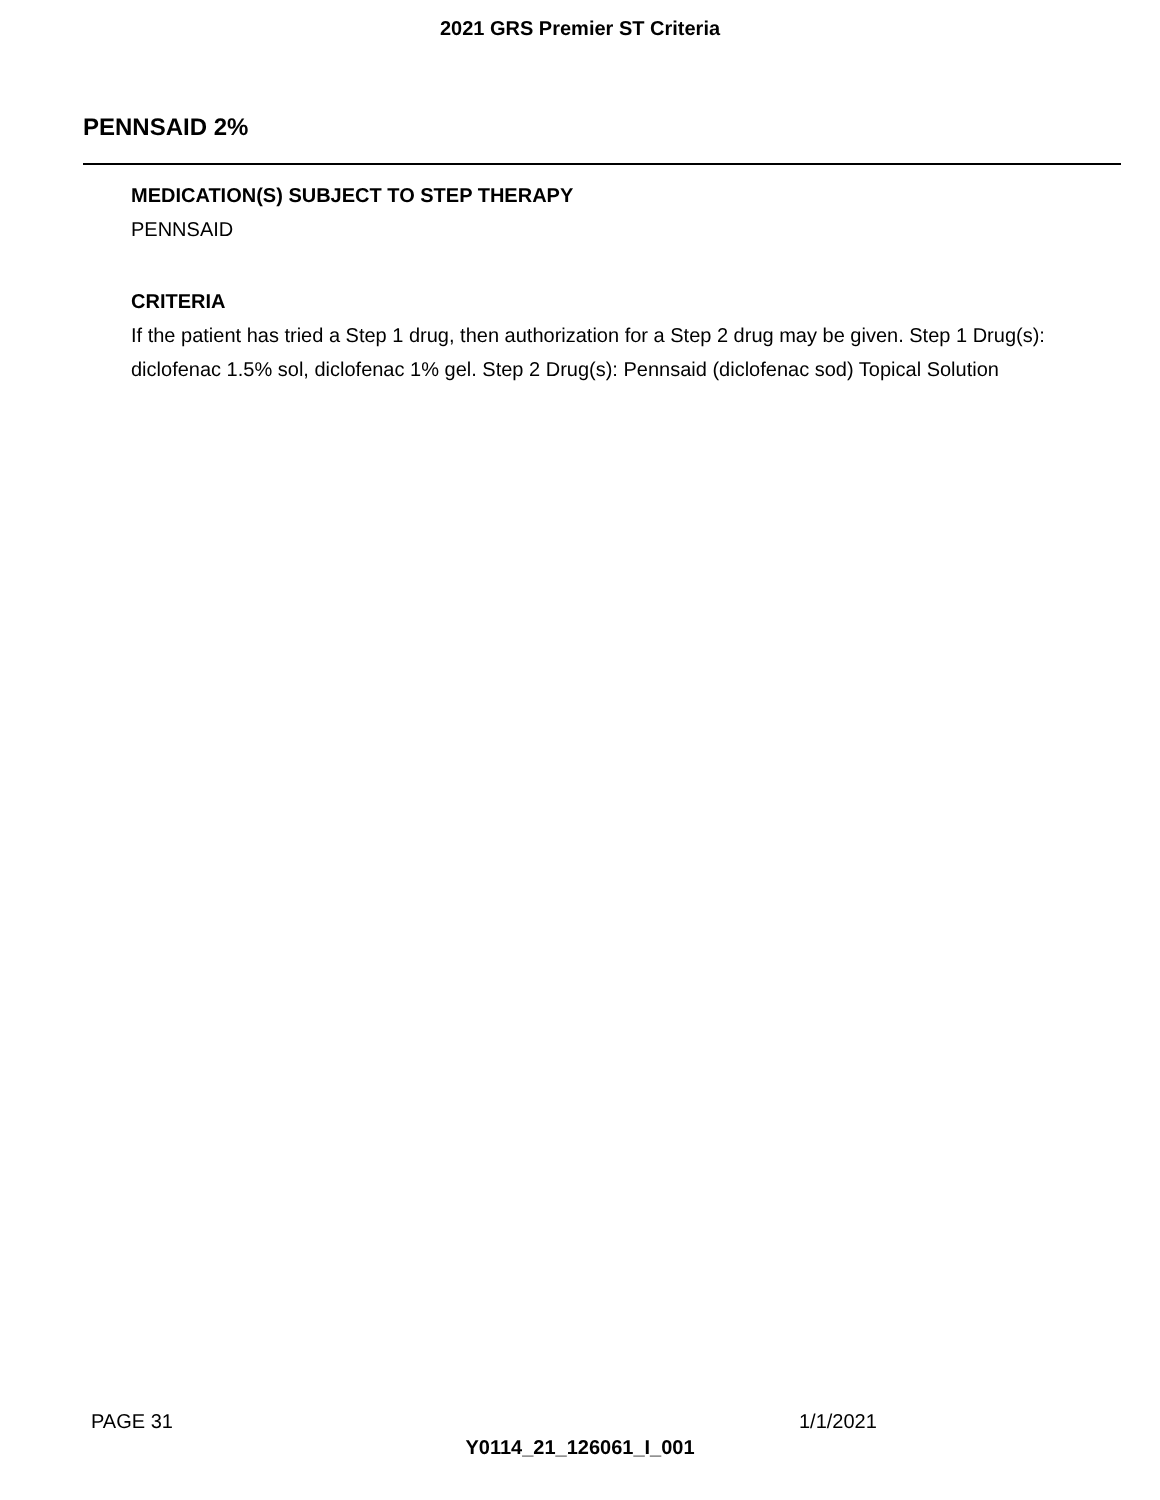2021 GRS Premier ST Criteria
PENNSAID 2%
MEDICATION(S) SUBJECT TO STEP THERAPY
PENNSAID
CRITERIA
If the patient has tried a Step 1 drug, then authorization for a Step 2 drug may be given. Step 1 Drug(s): diclofenac 1.5% sol, diclofenac 1% gel. Step 2 Drug(s): Pennsaid (diclofenac sod) Topical Solution
PAGE 31 1/1/2021
Y0114_21_126061_I_001